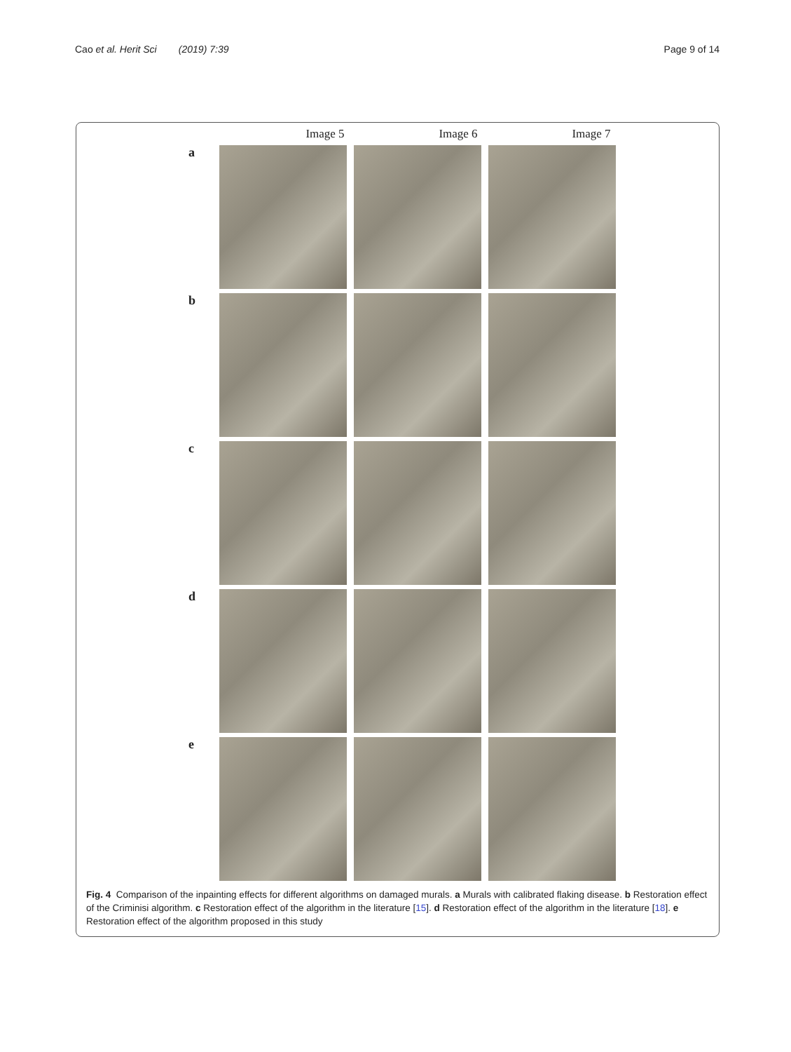Cao et al. Herit Sci (2019) 7:39
Page 9 of 14
Image 5 Image 6 Image 7
a
b
c
d
e
Fig. 4 Comparison of the inpainting effects for different algorithms on damaged murals. a Murals with calibrated flaking disease. b Restoration effect of the Criminisi algorithm. c Restoration effect of the algorithm in the literature [15]. d Restoration effect of the algorithm in the literature [18]. e Restoration effect of the algorithm proposed in this study